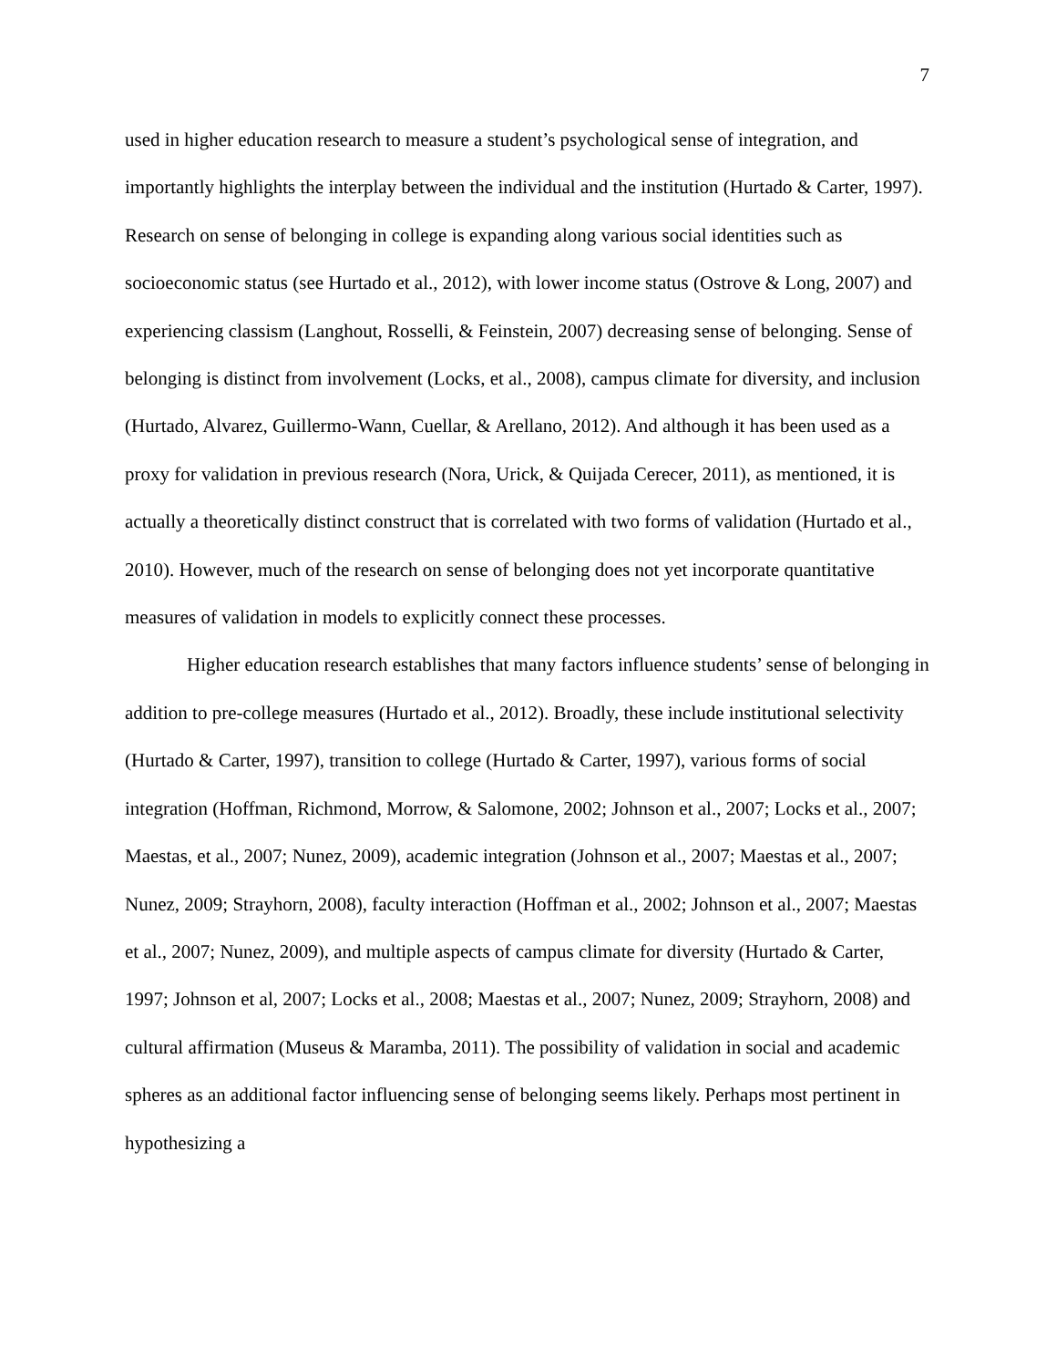7
used in higher education research to measure a student’s psychological sense of integration, and importantly highlights the interplay between the individual and the institution (Hurtado & Carter, 1997). Research on sense of belonging in college is expanding along various social identities such as socioeconomic status (see Hurtado et al., 2012), with lower income status (Ostrove & Long, 2007) and experiencing classism (Langhout, Rosselli, & Feinstein, 2007) decreasing sense of belonging. Sense of belonging is distinct from involvement (Locks, et al., 2008), campus climate for diversity, and inclusion (Hurtado, Alvarez, Guillermo-Wann, Cuellar, & Arellano, 2012). And although it has been used as a proxy for validation in previous research (Nora, Urick, & Quijada Cerecer, 2011), as mentioned, it is actually a theoretically distinct construct that is correlated with two forms of validation (Hurtado et al., 2010). However, much of the research on sense of belonging does not yet incorporate quantitative measures of validation in models to explicitly connect these processes.
Higher education research establishes that many factors influence students’ sense of belonging in addition to pre-college measures (Hurtado et al., 2012). Broadly, these include institutional selectivity (Hurtado & Carter, 1997), transition to college (Hurtado & Carter, 1997), various forms of social integration (Hoffman, Richmond, Morrow, & Salomone, 2002; Johnson et al., 2007; Locks et al., 2007; Maestas, et al., 2007; Nunez, 2009), academic integration (Johnson et al., 2007; Maestas et al., 2007; Nunez, 2009; Strayhorn, 2008), faculty interaction (Hoffman et al., 2002; Johnson et al., 2007; Maestas et al., 2007; Nunez, 2009), and multiple aspects of campus climate for diversity (Hurtado & Carter, 1997; Johnson et al, 2007; Locks et al., 2008; Maestas et al., 2007; Nunez, 2009; Strayhorn, 2008) and cultural affirmation (Museus & Maramba, 2011). The possibility of validation in social and academic spheres as an additional factor influencing sense of belonging seems likely. Perhaps most pertinent in hypothesizing a